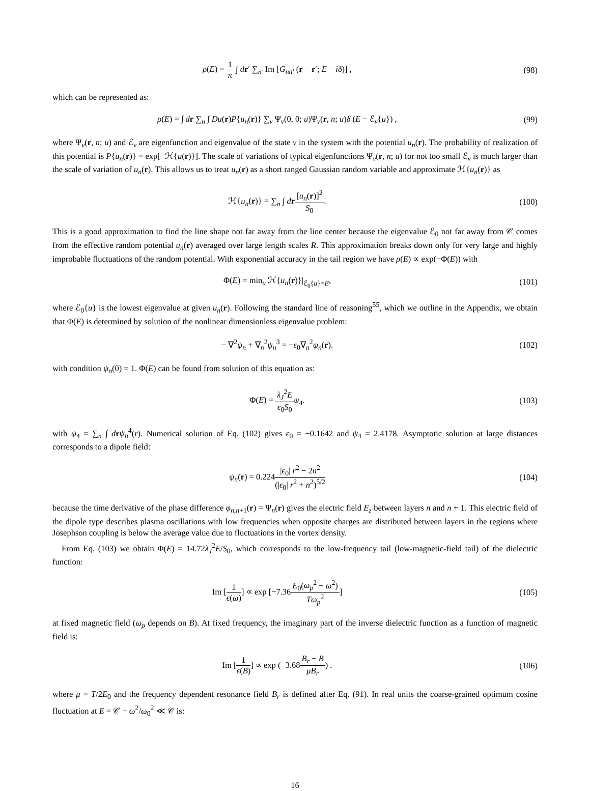ρ(E) = 1 π ∫ dr′ ∑<sub>n′</sub> Im [G<sub>nn′</sub> (r − r′; E − iδ)] ,
(98)
which can be represented as:
ρ(E) = ∫ dr ∑<sub>n</sub> ∫ Du(r)P{u<sub>n</sub>(r)} ∑<sub>ν</sub> Ψ<sub>ν</sub>(0, 0; u)Ψ<sub>ν</sub>(r, n; u)δ (E − ℰ<sub>ν</sub>{u}) ,
(99)
where Ψ<sub>ν</sub>(r, n; u) and ℰ<sub>ν</sub> are eigenfunction and eigenvalue of the state ν in the system with the potential u<sub>n</sub>(r). The probability of realization of this potential is P{u<sub>n</sub>(r)} = exp[−ℋ{u(r)}]. The scale of variations of typical eigenfunctions Ψ<sub>ν</sub>(r, n; u) for not too small ℰ<sub>ν</sub> is much larger than the scale of variation of u<sub>n</sub>(r). This allows us to treat u<sub>n</sub>(r) as a short ranged Gaussian random variable and approximate ℋ{u<sub>n</sub>(r)} as
ℋ{u<sub>n</sub>(r)} = ∑<sub>n</sub> ∫ dr[u<sub>n</sub>(r)]<sup>2</sup> S<sub>0</sub>. (100)
This is a good approximation to find the line shape not far away from the line center because the eigenvalue ℰ<sub>0</sub> not far away from 𝒞 comes from the effective random potential u<sub>n</sub>(r) averaged over large length scales R. This approximation breaks down only for very large and highly improbable fluctuations of the random potential. With exponential accuracy in the tail region we have ρ(E) ∝ exp(−Φ(E)) with
Φ(E) = min<sub>u</sub> ℋ{u<sub>n</sub>(r)}|<sub>ℰ<sub>0</sub>{u}=E</sub>, (101)
where ℰ<sub>0</sub>{u} is the lowest eigenvalue at given u<sub>n</sub>(r). Following the standard line of reasoning<sup>55</sup>, which we outline in the Appendix, we obtain that Φ(E) is determined by solution of the nonlinear dimensionless eigenvalue problem:
− ∇<sup>2</sup>ψ<sub>n</sub> + ∇<sub>n</sub><sup>2</sup>ψ<sub>n</sub><sup>3</sup> = −ϵ<sub>0</sub>∇<sub>n</sub><sup>2</sup>ψ<sub>n</sub>(r). (102)
with condition ψ<sub>n</sub>(0) = 1. Φ(E) can be found from solution of this equation as:
Φ(E) = λ<sub>J</sub><sup>2</sup>E ϵ<sub>0</sub>S<sub>0</sub> ψ<sub>4</sub>. (103)
with ψ<sub>4</sub> = ∑<sub>n</sub> ∫ drψ<sub>n</sub><sup>4</sup>(r). Numerical solution of Eq. (102) gives ϵ<sub>0</sub> = −0.1642 and ψ<sub>4</sub> = 2.4178. Asymptotic solution at large distances corresponds to a dipole field:
ψ<sub>n</sub>(r) = 0.224|ϵ<sub>0</sub>| r<sup>2</sup> − 2n<sup>2</sup> (|ϵ<sub>0</sub>| r<sup>2</sup> + n<sup>2</sup>)<sup>5/2</sup>
(104)
because the time derivative of the phase difference φ<sub>n,n+1</sub>(r) = Ψ<sub>n</sub>(r) gives the electric field E<sub>z</sub> between layers n and n + 1. This electric field of the dipole type describes plasma oscillations with low frequencies when opposite charges are distributed between layers in the regions where Josephson coupling is below the average value due to fluctuations in the vortex density.
From Eq. (103) we obtain Φ(E) = 14.72λ<sub>J</sub><sup>2</sup>E/S<sub>0</sub>, which corresponds to the low-frequency tail (low-magnetic-field tail) of the dielectric function:
Im [1 ϵ(ω)] ∝ exp [−7.36E<sub>0</sub>(ω<sub>p</sub><sup>2</sup> − ω<sup>2</sup>) Tω<sub>p</sub><sup>2</sup>]
(105)
at fixed magnetic field (ω<sub>p</sub> depends on B). At fixed frequency, the imaginary part of the inverse dielectric function as a function of magnetic field is:
Im [1 ϵ(B)] ∝ exp (−3.68B<sub>r</sub> − B μB<sub>r</sub>) .
(106)
where μ = T/2E<sub>0</sub> and the frequency dependent resonance field B<sub>r</sub> is defined after Eq. (91). In real units the coarse-grained optimum cosine fluctuation at E = 𝒞 − ω<sup>2</sup>/ω<sub>0</sub><sup>2</sup> ≪ 𝒞 is:
16